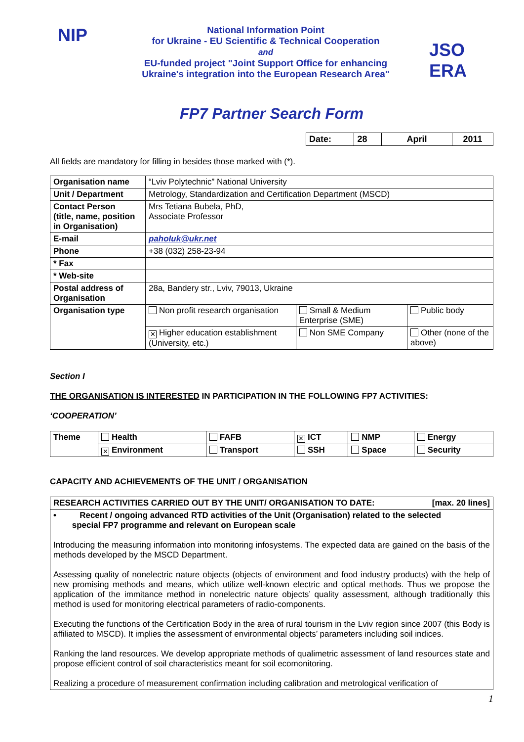NIP
National Information Point
for Ukraine - EU Scientific & Technical Cooperation
and
EU-funded project "Joint Support Office for enhancing
Ukraine's integration into the European Research Area"
JSO ERA
FP7 Partner Search Form
| Date: | 28 | April | 2011 |
All fields are mandatory for filling in besides those marked with (*).
| Organisation name | “Lviv Polytechnic” National University | | |
| Unit / Department | Metrology, Standardization and Certification Department (MSCD) | | |
| Contact Person (title, name, position in Organisation) | Mrs Tetiana Bubela, PhD, Associate Professor | | |
| E-mail | pahoIuk@ukr.net | | |
| Phone | +38 (032) 258-23-94 | | |
| * Fax | | | |
| * Web-site | | | |
| Postal address of Organisation | 28a, Bandery str., Lviv, 79013, Ukraine | | |
| Organisation type | Non profit research organisation | Small & Medium Enterprise (SME) | Public body |
| | ✕ Higher education establishment (University, etc.) | Non SME Company | Other (none of the above) |
Section I
THE ORGANISATION IS INTERESTED IN PARTICIPATION IN THE FOLLOWING FP7 ACTIVITIES:
‘COOPERATION’
| Theme | Health | FAFB | ✕ ICT | NMP | Energy |
| | ✕ Environment | Transport | SSH | Space | Security |
CAPACITY AND ACHIEVEMENTS OF THE UNIT / ORGANISATION
| RESEARCH ACTIVITIES CARRIED OUT BY THE UNIT/ ORGANISATION TO DATE: [max. 20 lines] |
| • Recent / ongoing advanced RTD activities of the Unit (Organisation) related to the selected special FP7 programme and relevant on European scale Introducing the measuring information into monitoring infosystems. The expected data are gained on the basis of the methods developed by the MSCD Department. Assessing quality of nonelectric nature objects (objects of environment and food industry products) with the help of new promising methods and means, which utilize well-known electric and optical methods. Thus we propose the application of the immitance method in nonelectric nature objects’ quality assessment, although traditionally this method is used for monitoring electrical parameters of radio-components. Executing the functions of the Certification Body in the area of rural tourism in the Lviv region since 2007 (this Body is affiliated to MSCD). It implies the assessment of environmental objects’ parameters including soil indices. Ranking the land resources. We develop appropriate methods of qualimetric assessment of land resources state and propose efficient control of soil characteristics meant for soil ecomonitoring. Realizing a procedure of measurement confirmation including calibration and metrological verification of |
1